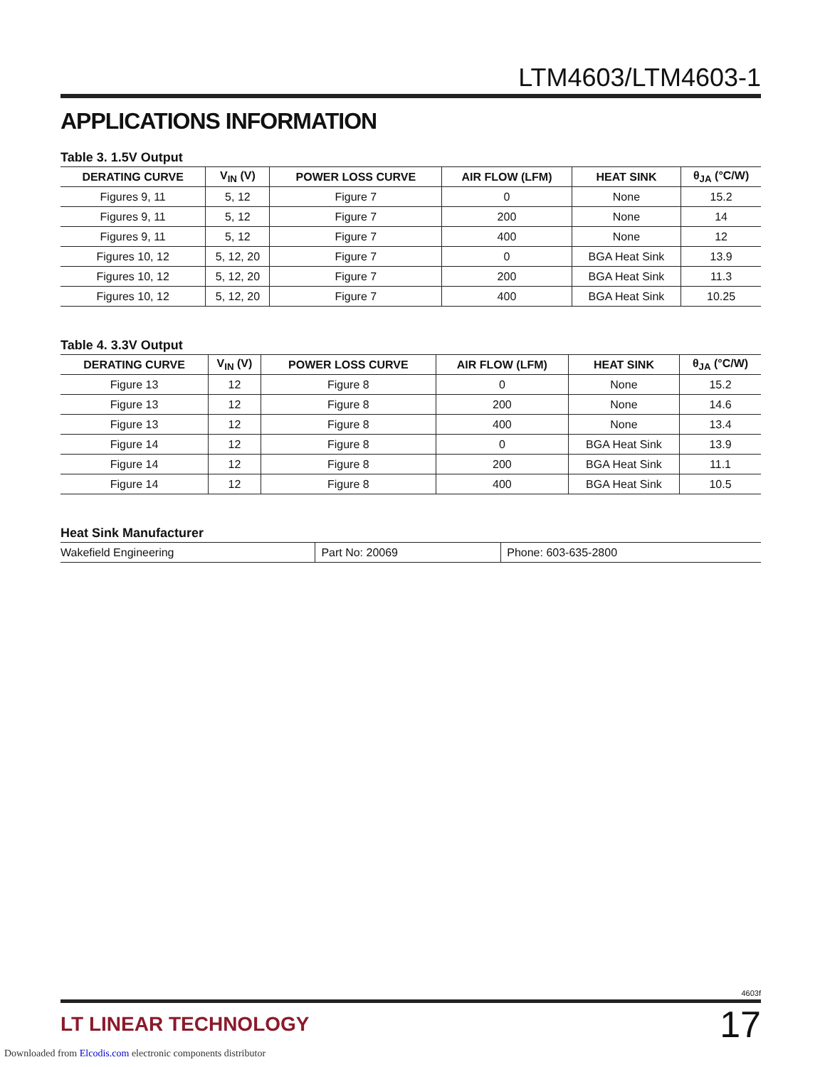LTM4603/LTM4603-1
APPLICATIONS INFORMATION
Table 3. 1.5V Output
| DERATING CURVE | V<sub>IN</sub> (V) | POWER LOSS CURVE | AIR FLOW (LFM) | HEAT SINK | θ<sub>JA</sub> (°C/W) |
| --- | --- | --- | --- | --- | --- |
| Figures 9, 11 | 5, 12 | Figure 7 | 0 | None | 15.2 |
| Figures 9, 11 | 5, 12 | Figure 7 | 200 | None | 14 |
| Figures 9, 11 | 5, 12 | Figure 7 | 400 | None | 12 |
| Figures 10, 12 | 5, 12, 20 | Figure 7 | 0 | BGA Heat Sink | 13.9 |
| Figures 10, 12 | 5, 12, 20 | Figure 7 | 200 | BGA Heat Sink | 11.3 |
| Figures 10, 12 | 5, 12, 20 | Figure 7 | 400 | BGA Heat Sink | 10.25 |
Table 4. 3.3V Output
| DERATING CURVE | V<sub>IN</sub> (V) | POWER LOSS CURVE | AIR FLOW (LFM) | HEAT SINK | θ<sub>JA</sub> (°C/W) |
| --- | --- | --- | --- | --- | --- |
| Figure 13 | 12 | Figure 8 | 0 | None | 15.2 |
| Figure 13 | 12 | Figure 8 | 200 | None | 14.6 |
| Figure 13 | 12 | Figure 8 | 400 | None | 13.4 |
| Figure 14 | 12 | Figure 8 | 0 | BGA Heat Sink | 13.9 |
| Figure 14 | 12 | Figure 8 | 200 | BGA Heat Sink | 11.1 |
| Figure 14 | 12 | Figure 8 | 400 | BGA Heat Sink | 10.5 |
Heat Sink Manufacturer
| Wakefield Engineering | Part No: 20069 | Phone: 603-635-2800 |
4603f
LT LINEAR TECHNOLOGY 17
Downloaded from Elcodis.com electronic components distributor